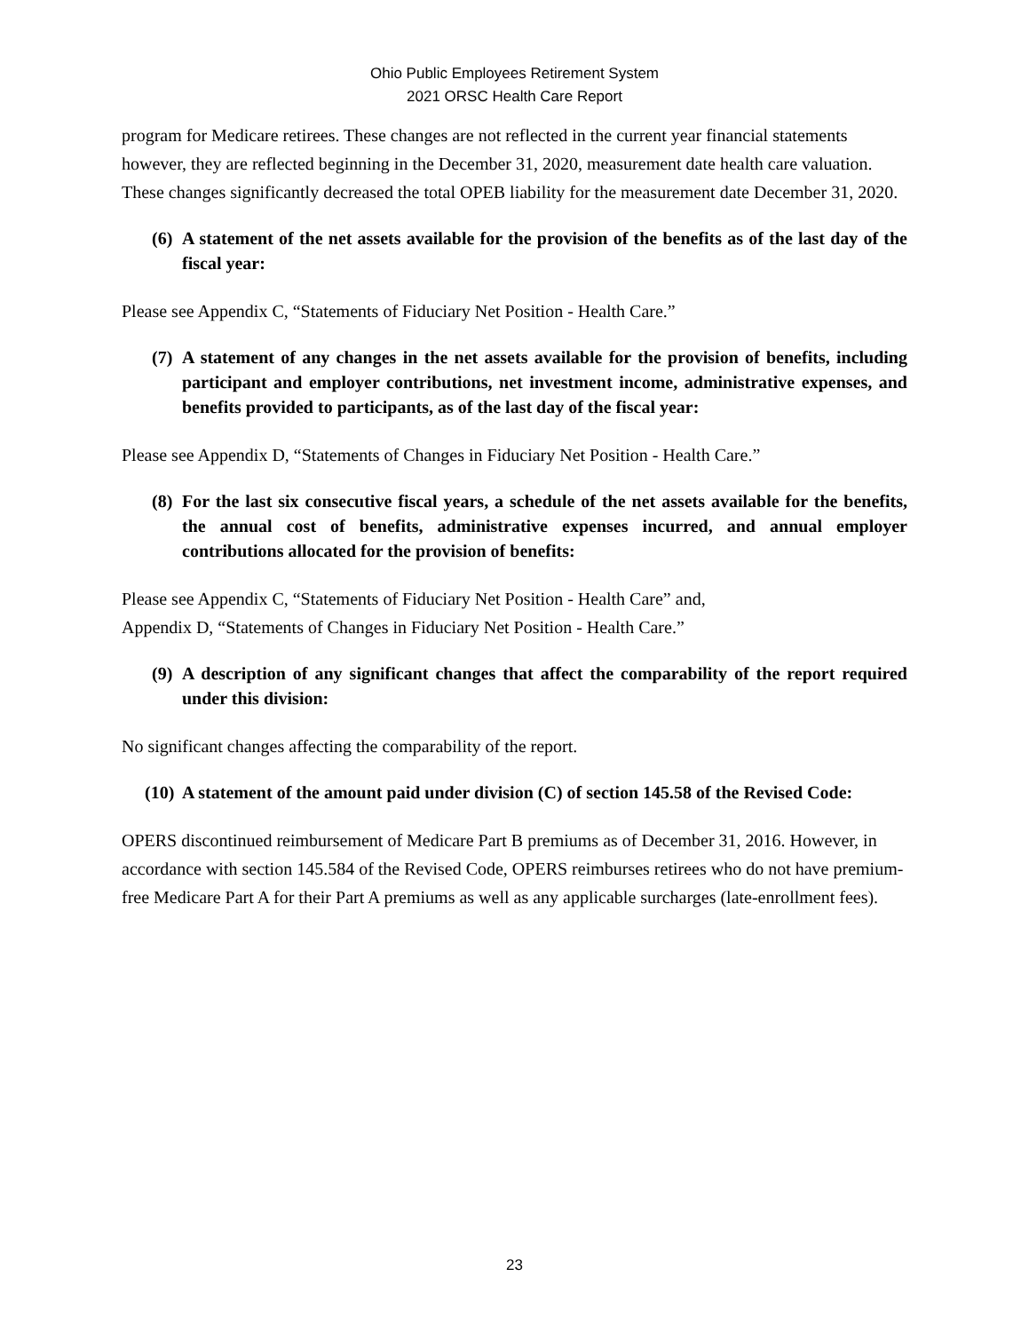Ohio Public Employees Retirement System
2021 ORSC Health Care Report
program for Medicare retirees. These changes are not reflected in the current year financial statements however, they are reflected beginning in the December 31, 2020, measurement date health care valuation. These changes significantly decreased the total OPEB liability for the measurement date December 31, 2020.
(6) A statement of the net assets available for the provision of the benefits as of the last day of the fiscal year:
Please see Appendix C, “Statements of Fiduciary Net Position - Health Care.”
(7) A statement of any changes in the net assets available for the provision of benefits, including participant and employer contributions, net investment income, administrative expenses, and benefits provided to participants, as of the last day of the fiscal year:
Please see Appendix D, “Statements of Changes in Fiduciary Net Position - Health Care.”
(8) For the last six consecutive fiscal years, a schedule of the net assets available for the benefits, the annual cost of benefits, administrative expenses incurred, and annual employer contributions allocated for the provision of benefits:
Please see Appendix C, “Statements of Fiduciary Net Position - Health Care” and,
Appendix D, “Statements of Changes in Fiduciary Net Position - Health Care.”
(9) A description of any significant changes that affect the comparability of the report required under this division:
No significant changes affecting the comparability of the report.
(10) A statement of the amount paid under division (C) of section 145.58 of the Revised Code:
OPERS discontinued reimbursement of Medicare Part B premiums as of December 31, 2016. However, in accordance with section 145.584 of the Revised Code, OPERS reimburses retirees who do not have premium-free Medicare Part A for their Part A premiums as well as any applicable surcharges (late-enrollment fees).
23